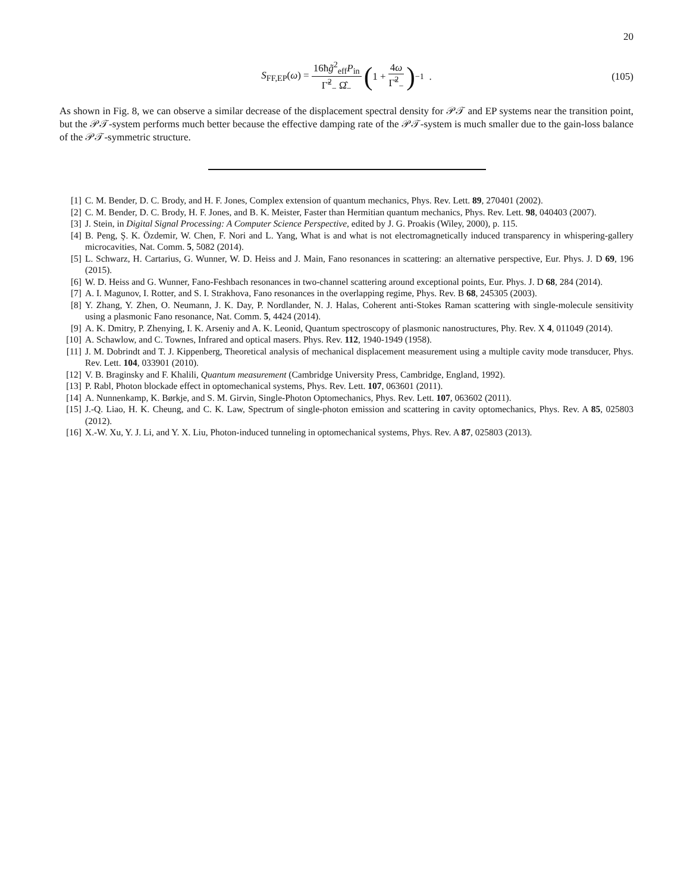20
S<sub>FF,EP</sub>(ω) = 16ħg̃<sup>2</sup><sub>eff</sub>P<sub>in</sub> Γ̃<sup>2</sup><sub>−</sub> Ω̂<sub>−</sub> (1 + 4ω Γ̃<sup>2</sup><sub>−</sub>)<sup>−1</sup> . (105)
As shown in Fig. 8, we can observe a similar decrease of the displacement spectral density for 𝒫𝒯 and EP systems near the transition point, but the 𝒫𝒯-system performs much better because the effective damping rate of the 𝒫𝒯-system is much smaller due to the gain-loss balance of the 𝒫𝒯-symmetric structure.
[1] C. M. Bender, D. C. Brody, and H. F. Jones, Complex extension of quantum mechanics, Phys. Rev. Lett. 89, 270401 (2002).
[2] C. M. Bender, D. C. Brody, H. F. Jones, and B. K. Meister, Faster than Hermitian quantum mechanics, Phys. Rev. Lett. 98, 040403 (2007).
[3] J. Stein, in Digital Signal Processing: A Computer Science Perspective, edited by J. G. Proakis (Wiley, 2000), p. 115.
[4] B. Peng, Ş. K. Özdemir, W. Chen, F. Nori and L. Yang, What is and what is not electromagnetically induced transparency in whispering-gallery microcavities, Nat. Comm. 5, 5082 (2014).
[5] L. Schwarz, H. Cartarius, G. Wunner, W. D. Heiss and J. Main, Fano resonances in scattering: an alternative perspective, Eur. Phys. J. D 69, 196 (2015).
[6] W. D. Heiss and G. Wunner, Fano-Feshbach resonances in two-channel scattering around exceptional points, Eur. Phys. J. D 68, 284 (2014).
[7] A. I. Magunov, I. Rotter, and S. I. Strakhova, Fano resonances in the overlapping regime, Phys. Rev. B 68, 245305 (2003).
[8] Y. Zhang, Y. Zhen, O. Neumann, J. K. Day, P. Nordlander, N. J. Halas, Coherent anti-Stokes Raman scattering with single-molecule sensitivity using a plasmonic Fano resonance, Nat. Comm. 5, 4424 (2014).
[9] A. K. Dmitry, P. Zhenying, I. K. Arseniy and A. K. Leonid, Quantum spectroscopy of plasmonic nanostructures, Phy. Rev. X 4, 011049 (2014).
[10] A. Schawlow, and C. Townes, Infrared and optical masers. Phys. Rev. 112, 1940-1949 (1958).
[11] J. M. Dobrindt and T. J. Kippenberg, Theoretical analysis of mechanical displacement measurement using a multiple cavity mode transducer, Phys. Rev. Lett. 104, 033901 (2010).
[12] V. B. Braginsky and F. Khalili, Quantum measurement (Cambridge University Press, Cambridge, England, 1992).
[13] P. Rabl, Photon blockade effect in optomechanical systems, Phys. Rev. Lett. 107, 063601 (2011).
[14] A. Nunnenkamp, K. Børkje, and S. M. Girvin, Single-Photon Optomechanics, Phys. Rev. Lett. 107, 063602 (2011).
[15] J.-Q. Liao, H. K. Cheung, and C. K. Law, Spectrum of single-photon emission and scattering in cavity optomechanics, Phys. Rev. A 85, 025803 (2012).
[16] X.-W. Xu, Y. J. Li, and Y. X. Liu, Photon-induced tunneling in optomechanical systems, Phys. Rev. A 87, 025803 (2013).